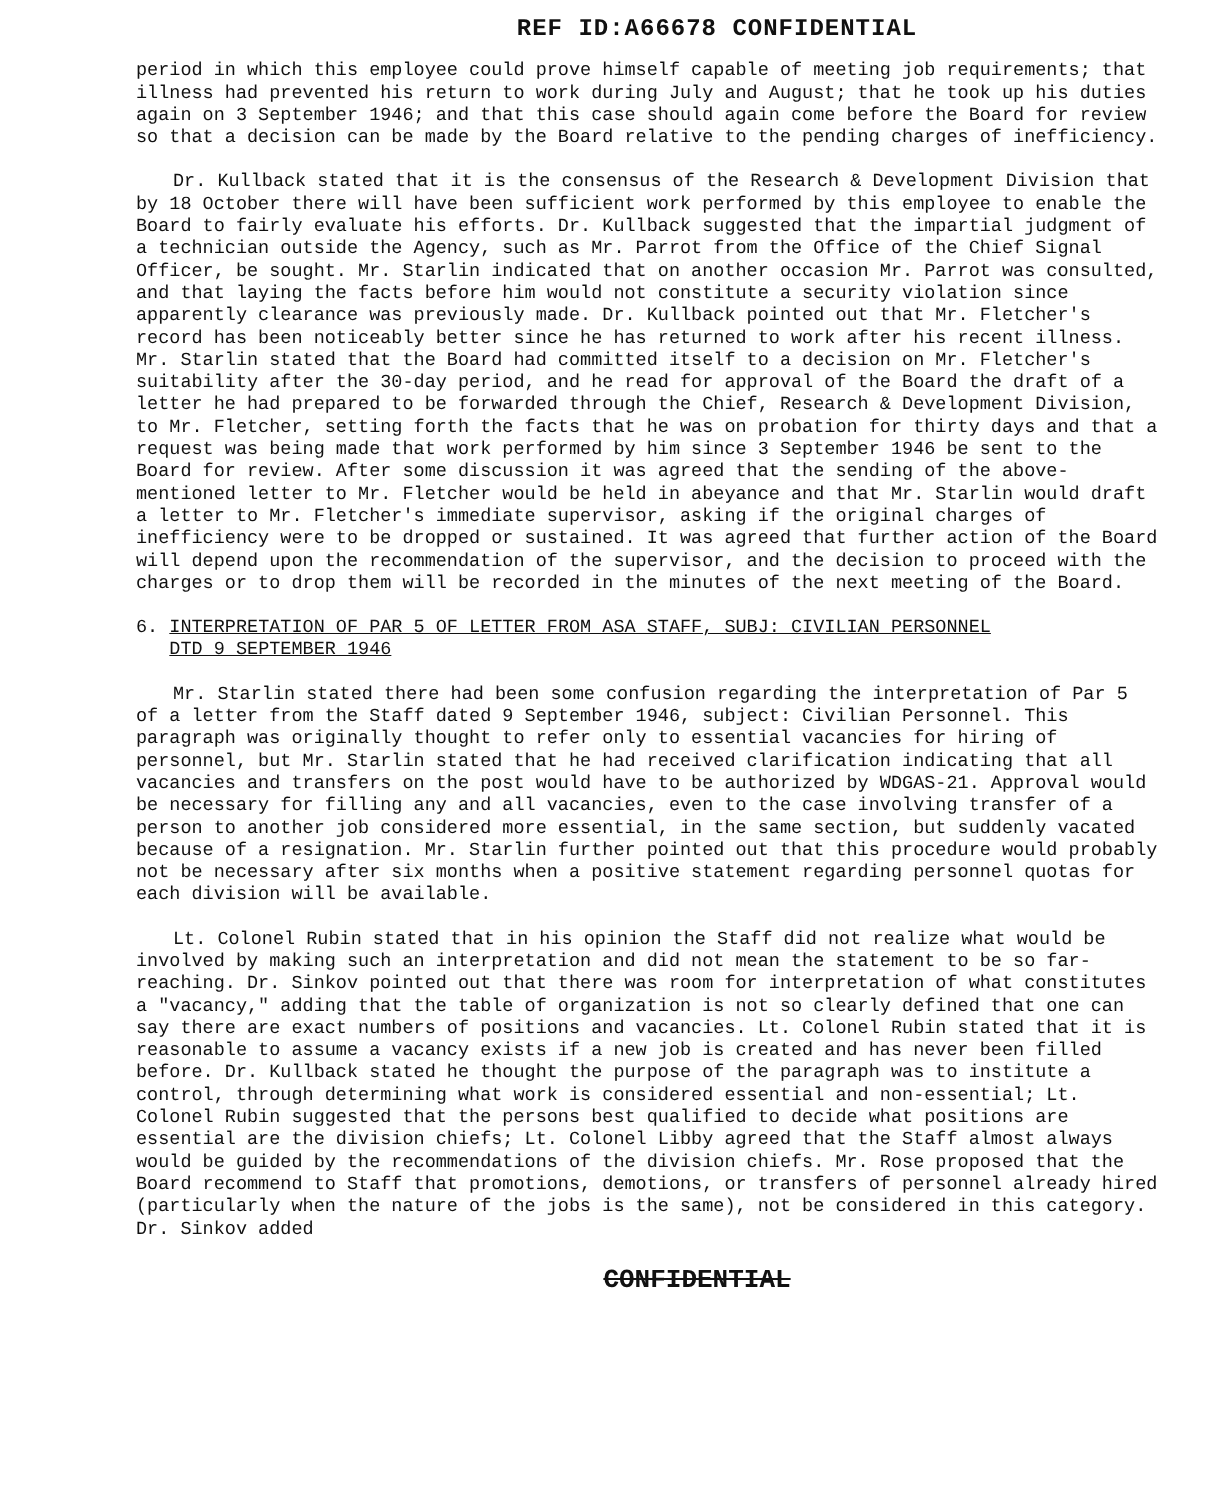REF ID:A66678 CONFIDENTIAL
period in which this employee could prove himself capable of meeting job requirements; that illness had prevented his return to work during July and August; that he took up his duties again on 3 September 1946; and that this case should again come before the Board for review so that a decision can be made by the Board relative to the pending charges of inefficiency.
Dr. Kullback stated that it is the consensus of the Research & Development Division that by 18 October there will have been sufficient work performed by this employee to enable the Board to fairly evaluate his efforts. Dr. Kullback suggested that the impartial judgment of a technician outside the Agency, such as Mr. Parrot from the Office of the Chief Signal Officer, be sought. Mr. Starlin indicated that on another occasion Mr. Parrot was consulted, and that laying the facts before him would not constitute a security violation since apparently clearance was previously made. Dr. Kullback pointed out that Mr. Fletcher's record has been noticeably better since he has returned to work after his recent illness. Mr. Starlin stated that the Board had committed itself to a decision on Mr. Fletcher's suitability after the 30-day period, and he read for approval of the Board the draft of a letter he had prepared to be forwarded through the Chief, Research & Development Division, to Mr. Fletcher, setting forth the facts that he was on probation for thirty days and that a request was being made that work performed by him since 3 September 1946 be sent to the Board for review. After some discussion it was agreed that the sending of the above-mentioned letter to Mr. Fletcher would be held in abeyance and that Mr. Starlin would draft a letter to Mr. Fletcher's immediate supervisor, asking if the original charges of inefficiency were to be dropped or sustained. It was agreed that further action of the Board will depend upon the recommendation of the supervisor, and the decision to proceed with the charges or to drop them will be recorded in the minutes of the next meeting of the Board.
6. INTERPRETATION OF PAR 5 OF LETTER FROM ASA STAFF, SUBJ: CIVILIAN PERSONNEL
DTD 9 SEPTEMBER 1946
Mr. Starlin stated there had been some confusion regarding the interpretation of Par 5 of a letter from the Staff dated 9 September 1946, subject: Civilian Personnel. This paragraph was originally thought to refer only to essential vacancies for hiring of personnel, but Mr. Starlin stated that he had received clarification indicating that all vacancies and transfers on the post would have to be authorized by WDGAS-21. Approval would be necessary for filling any and all vacancies, even to the case involving transfer of a person to another job considered more essential, in the same section, but suddenly vacated because of a resignation. Mr. Starlin further pointed out that this procedure would probably not be necessary after six months when a positive statement regarding personnel quotas for each division will be available.
Lt. Colonel Rubin stated that in his opinion the Staff did not realize what would be involved by making such an interpretation and did not mean the statement to be so far-reaching. Dr. Sinkov pointed out that there was room for interpretation of what constitutes a "vacancy," adding that the table of organization is not so clearly defined that one can say there are exact numbers of positions and vacancies. Lt. Colonel Rubin stated that it is reasonable to assume a vacancy exists if a new job is created and has never been filled before. Dr. Kullback stated he thought the purpose of the paragraph was to institute a control, through determining what work is considered essential and non-essential; Lt. Colonel Rubin suggested that the persons best qualified to decide what positions are essential are the division chiefs; Lt. Colonel Libby agreed that the Staff almost always would be guided by the recommendations of the division chiefs. Mr. Rose proposed that the Board recommend to Staff that promotions, demotions, or transfers of personnel already hired (particularly when the nature of the jobs is the same), not be considered in this category. Dr. Sinkov added
CONFIDENTIAL